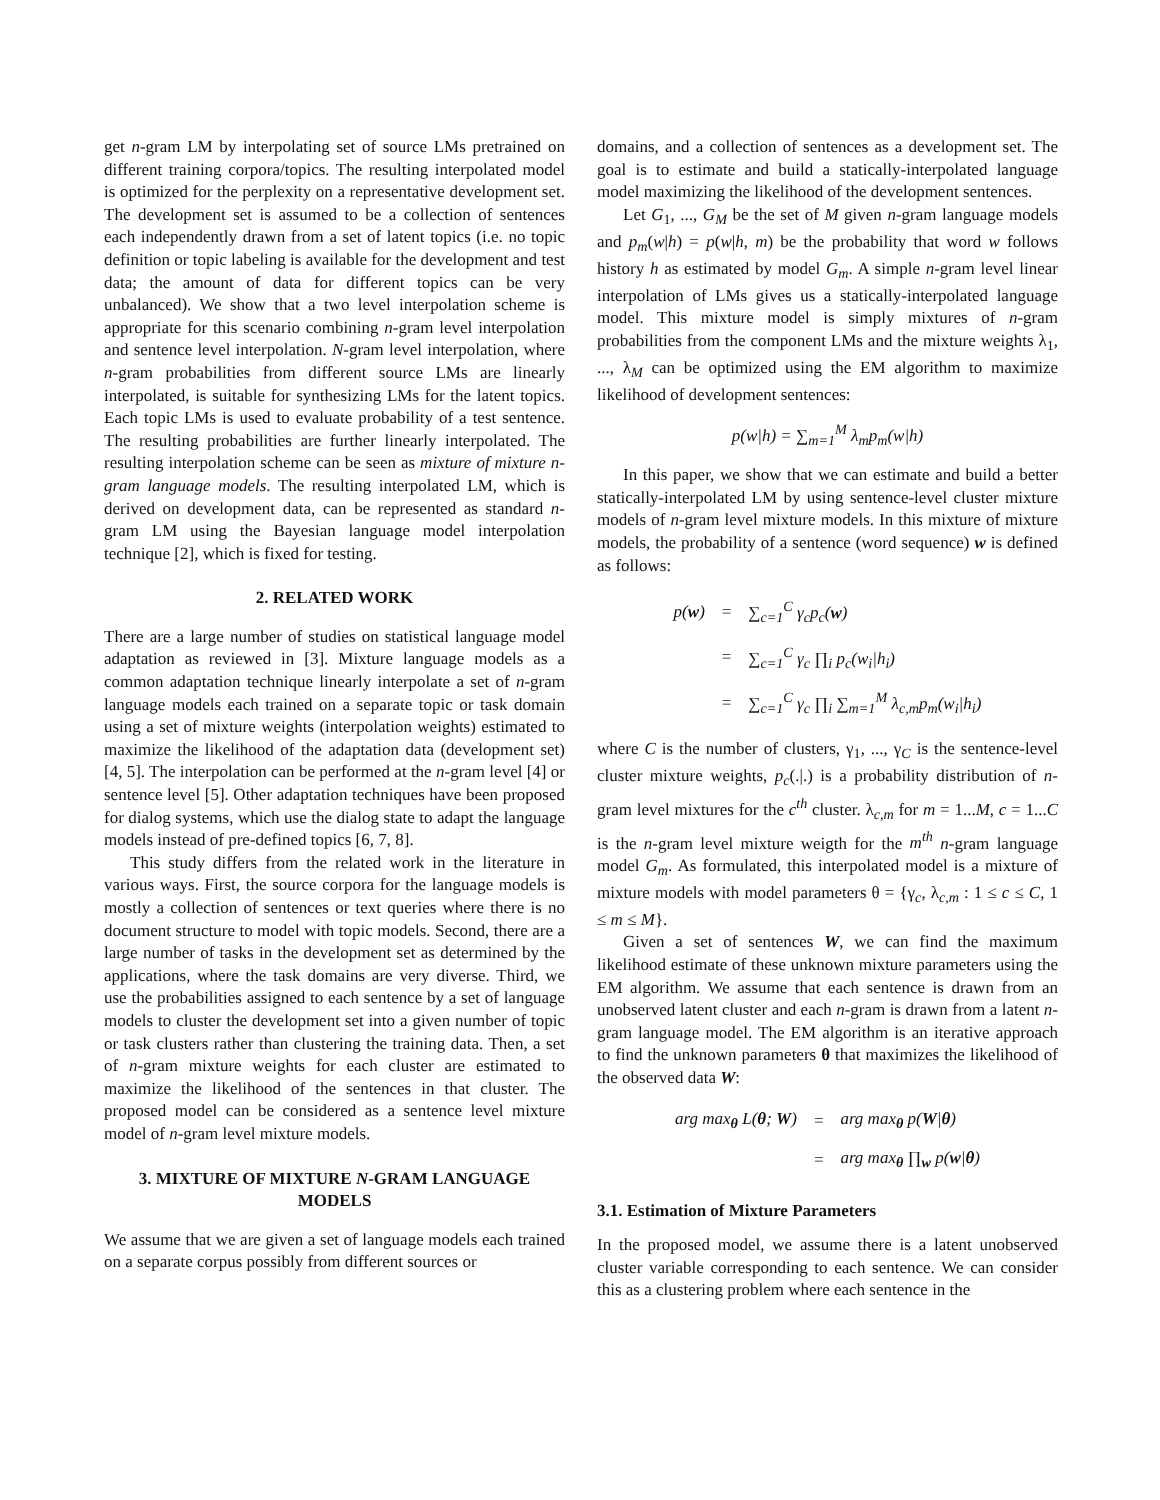get n-gram LM by interpolating set of source LMs pretrained on different training corpora/topics. The resulting interpolated model is optimized for the perplexity on a representative development set. The development set is assumed to be a collection of sentences each independently drawn from a set of latent topics (i.e. no topic definition or topic labeling is available for the development and test data; the amount of data for different topics can be very unbalanced). We show that a two level interpolation scheme is appropriate for this scenario combining n-gram level interpolation and sentence level interpolation. N-gram level interpolation, where n-gram probabilities from different source LMs are linearly interpolated, is suitable for synthesizing LMs for the latent topics. Each topic LMs is used to evaluate probability of a test sentence. The resulting probabilities are further linearly interpolated. The resulting interpolation scheme can be seen as mixture of mixture n-gram language models. The resulting interpolated LM, which is derived on development data, can be represented as standard n-gram LM using the Bayesian language model interpolation technique [2], which is fixed for testing.
2. RELATED WORK
There are a large number of studies on statistical language model adaptation as reviewed in [3]. Mixture language models as a common adaptation technique linearly interpolate a set of n-gram language models each trained on a separate topic or task domain using a set of mixture weights (interpolation weights) estimated to maximize the likelihood of the adaptation data (development set) [4, 5]. The interpolation can be performed at the n-gram level [4] or sentence level [5]. Other adaptation techniques have been proposed for dialog systems, which use the dialog state to adapt the language models instead of pre-defined topics [6, 7, 8].
This study differs from the related work in the literature in various ways. First, the source corpora for the language models is mostly a collection of sentences or text queries where there is no document structure to model with topic models. Second, there are a large number of tasks in the development set as determined by the applications, where the task domains are very diverse. Third, we use the probabilities assigned to each sentence by a set of language models to cluster the development set into a given number of topic or task clusters rather than clustering the training data. Then, a set of n-gram mixture weights for each cluster are estimated to maximize the likelihood of the sentences in that cluster. The proposed model can be considered as a sentence level mixture model of n-gram level mixture models.
3. MIXTURE OF MIXTURE N-GRAM LANGUAGE MODELS
We assume that we are given a set of language models each trained on a separate corpus possibly from different sources or
domains, and a collection of sentences as a development set. The goal is to estimate and build a statically-interpolated language model maximizing the likelihood of the development sentences.
Let G<sub>1</sub>, ..., G<sub>M</sub> be the set of M given n-gram language models and p<sub>m</sub>(w|h) = p(w|h, m) be the probability that word w follows history h as estimated by model G<sub>m</sub>. A simple n-gram level linear interpolation of LMs gives us a statically-interpolated language model. This mixture model is simply mixtures of n-gram probabilities from the component LMs and the mixture weights λ<sub>1</sub>, ..., λ<sub>M</sub> can be optimized using the EM algorithm to maximize likelihood of development sentences:
p(w|h) = ∑<sub>m=1</sub><sup>M</sup> λ<sub>m</sub>p<sub>m</sub>(w|h)
In this paper, we show that we can estimate and build a better statically-interpolated LM by using sentence-level cluster mixture models of n-gram level mixture models. In this mixture of mixture models, the probability of a sentence (word sequence) w is defined as follows:
| p( w ) | = | ∑<sub>c=1</sub><sup>C</sup> γ<sub>c</sub>p<sub>c</sub>( w ) |
| | = | ∑<sub>c=1</sub><sup>C</sup> γ<sub>c</sub> ∏<sub>i</sub> p<sub>c</sub>(w<sub>i</sub>/h<sub>i</sub>) |
| | = | ∑<sub>c=1</sub><sup>C</sup> γ<sub>c</sub> ∏<sub>i</sub> ∑<sub>m=1</sub><sup>M</sup> λ<sub>c,m</sub>p<sub>m</sub>(w<sub>i</sub>/h<sub>i</sub>) |
where C is the number of clusters, γ<sub>1</sub>, ..., γ<sub>C</sub> is the sentence-level cluster mixture weights, p<sub>c</sub>(.|.) is a probability distribution of n-gram level mixtures for the c<sup>th</sup> cluster. λ<sub>c,m</sub> for m = 1...M, c = 1...C is the n-gram level mixture weigth for the m<sup>th</sup> n-gram language model G<sub>m</sub>. As formulated, this interpolated model is a mixture of mixture models with model parameters θ = {γ<sub>c</sub>, λ<sub>c,m</sub> : 1 ≤ c ≤ C, 1 ≤ m ≤ M}.
Given a set of sentences W, we can find the maximum likelihood estimate of these unknown mixture parameters using the EM algorithm. We assume that each sentence is drawn from an unobserved latent cluster and each n-gram is drawn from a latent n-gram language model. The EM algorithm is an iterative approach to find the unknown parameters θ that maximizes the likelihood of the observed data W:
| arg max<sub>θ</sub> L( θ ; W ) | = | arg max<sub>θ</sub> p( W / θ ) |
| | = | arg max<sub>θ</sub> ∏<sub>w</sub> p( w / θ ) |
3.1. Estimation of Mixture Parameters
In the proposed model, we assume there is a latent unobserved cluster variable corresponding to each sentence. We can consider this as a clustering problem where each sentence in the